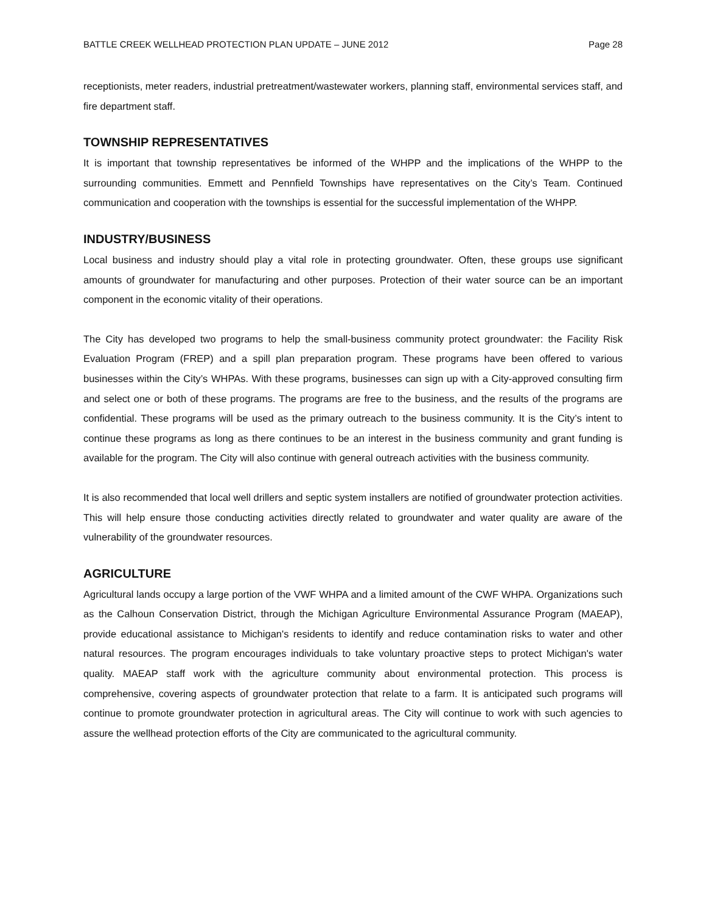BATTLE CREEK WELLHEAD PROTECTION PLAN UPDATE – JUNE 2012 Page 28
receptionists, meter readers, industrial pretreatment/wastewater workers, planning staff, environmental services staff, and fire department staff.
TOWNSHIP REPRESENTATIVES
It is important that township representatives be informed of the WHPP and the implications of the WHPP to the surrounding communities. Emmett and Pennfield Townships have representatives on the City’s Team. Continued communication and cooperation with the townships is essential for the successful implementation of the WHPP.
INDUSTRY/BUSINESS
Local business and industry should play a vital role in protecting groundwater. Often, these groups use significant amounts of groundwater for manufacturing and other purposes. Protection of their water source can be an important component in the economic vitality of their operations.
The City has developed two programs to help the small-business community protect groundwater: the Facility Risk Evaluation Program (FREP) and a spill plan preparation program. These programs have been offered to various businesses within the City’s WHPAs. With these programs, businesses can sign up with a City-approved consulting firm and select one or both of these programs. The programs are free to the business, and the results of the programs are confidential. These programs will be used as the primary outreach to the business community. It is the City’s intent to continue these programs as long as there continues to be an interest in the business community and grant funding is available for the program. The City will also continue with general outreach activities with the business community.
It is also recommended that local well drillers and septic system installers are notified of groundwater protection activities. This will help ensure those conducting activities directly related to groundwater and water quality are aware of the vulnerability of the groundwater resources.
AGRICULTURE
Agricultural lands occupy a large portion of the VWF WHPA and a limited amount of the CWF WHPA. Organizations such as the Calhoun Conservation District, through the Michigan Agriculture Environmental Assurance Program (MAEAP), provide educational assistance to Michigan's residents to identify and reduce contamination risks to water and other natural resources. The program encourages individuals to take voluntary proactive steps to protect Michigan's water quality. MAEAP staff work with the agriculture community about environmental protection. This process is comprehensive, covering aspects of groundwater protection that relate to a farm. It is anticipated such programs will continue to promote groundwater protection in agricultural areas. The City will continue to work with such agencies to assure the wellhead protection efforts of the City are communicated to the agricultural community.